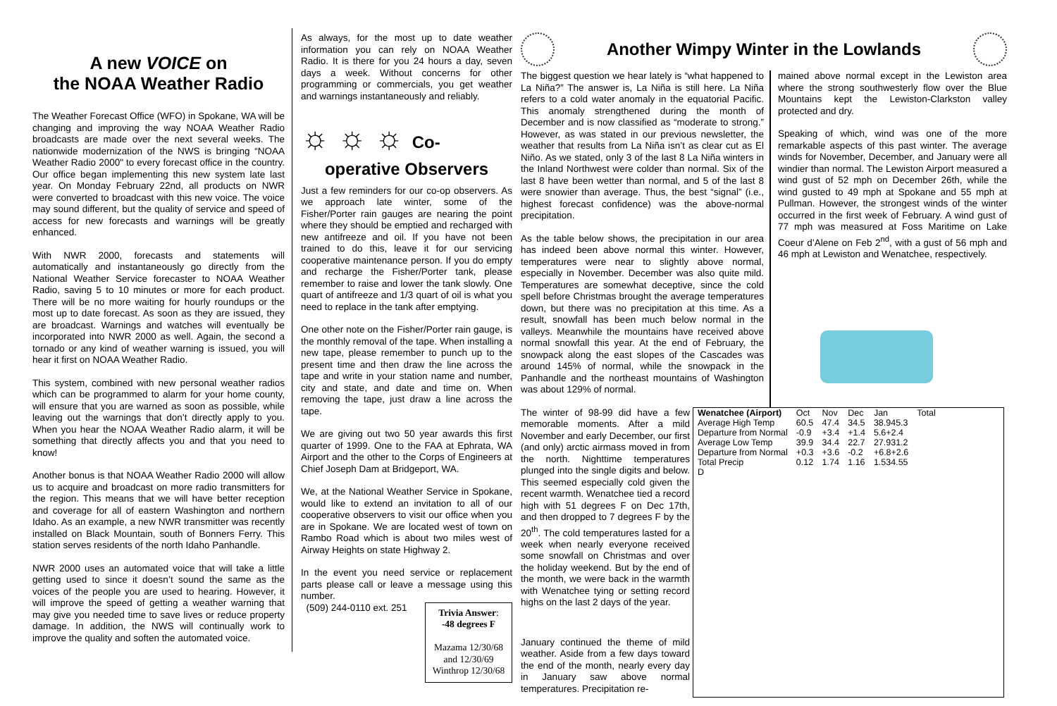A new VOICE on
the NOAA Weather Radio
The Weather Forecast Office (WFO) in Spokane, WA will be changing and improving the way NOAA Weather Radio broadcasts are made over the next several weeks. The nationwide modernization of the NWS is bringing “NOAA Weather Radio 2000" to every forecast office in the country. Our office began implementing this new system late last year. On Monday February 22nd, all products on NWR were converted to broadcast with this new voice. The voice may sound different, but the quality of service and speed of access for new forecasts and warnings will be greatly enhanced.
With NWR 2000, forecasts and statements will automatically and instantaneously go directly from the National Weather Service forecaster to NOAA Weather Radio, saving 5 to 10 minutes or more for each product. There will be no more waiting for hourly roundups or the most up to date forecast. As soon as they are issued, they are broadcast. Warnings and watches will eventually be incorporated into NWR 2000 as well. Again, the second a tornado or any kind of weather warning is issued, you will hear it first on NOAA Weather Radio.
This system, combined with new personal weather radios which can be programmed to alarm for your home county, will ensure that you are warned as soon as possible, while leaving out the warnings that don’t directly apply to you. When you hear the NOAA Weather Radio alarm, it will be something that directly affects you and that you need to know!
Another bonus is that NOAA Weather Radio 2000 will allow us to acquire and broadcast on more radio transmitters for the region. This means that we will have better reception and coverage for all of eastern Washington and northern Idaho. As an example, a new NWR transmitter was recently installed on Black Mountain, south of Bonners Ferry. This station serves residents of the north Idaho Panhandle.
NWR 2000 uses an automated voice that will take a little getting used to since it doesn’t sound the same as the voices of the people you are used to hearing. However, it will improve the speed of getting a weather warning that may give you needed time to save lives or reduce property damage. In addition, the NWS will continually work to improve the quality and soften the automated voice.
As always, for the most up to date weather information you can rely on NOAA Weather Radio. It is there for you 24 hours a day, seven days a week. Without concerns for other programming or commercials, you get weather and warnings instantaneously and reliably.
☼ ☼ ☼ Co-
operative Observers
Just a few reminders for our co-op observers. As we approach late winter, some of the Fisher/Porter rain gauges are nearing the point where they should be emptied and recharged with new antifreeze and oil. If you have not been trained to do this, leave it for our servicing cooperative maintenance person. If you do empty and recharge the Fisher/Porter tank, please remember to raise and lower the tank slowly. One quart of antifreeze and 1/3 quart of oil is what you need to replace in the tank after emptying.
One other note on the Fisher/Porter rain gauge, is the monthly removal of the tape. When installing a new tape, please remember to punch up to the present time and then draw the line across the tape and write in your station name and number, city and state, and date and time on. When removing the tape, just draw a line across the tape.
We are giving out two 50 year awards this first quarter of 1999. One to the FAA at Ephrata, WA Airport and the other to the Corps of Engineers at Chief Joseph Dam at Bridgeport, WA.
We, at the National Weather Service in Spokane, would like to extend an invitation to all of our cooperative observers to visit our office when you are in Spokane. We are located west of town on Rambo Road which is about two miles west of Airway Heights on state Highway 2.
In the event you need service or replacement parts please call or leave a message using this number.
Trivia Answer:
-48 degrees F
Mazama 12/30/68
and 12/30/69
Winthrop 12/30/68
(509) 244-0110 ext. 251
Another Wimpy Winter in the Lowlands
The biggest question we hear lately is “what happened to La Niña?” The answer is, La Niña is still here. La Niña refers to a cold water anomaly in the equatorial Pacific. This anomaly strengthened during the month of December and is now classified as “moderate to strong.” However, as was stated in our previous newsletter, the weather that results from La Niña isn’t as clear cut as El Niño. As we stated, only 3 of the last 8 La Niña winters in the Inland Northwest were colder than normal. Six of the last 8 have been wetter than normal, and 5 of the last 8 were snowier than average. Thus, the best “signal” (i.e., highest forecast confidence) was the above-normal precipitation.
As the table below shows, the precipitation in our area has indeed been above normal this winter. However, temperatures were near to slightly above normal, especially in November. December was also quite mild. Temperatures are somewhat deceptive, since the cold spell before Christmas brought the average temperatures down, but there was no precipitation at this time. As a result, snowfall has been much below normal in the valleys. Meanwhile the mountains have received above normal snowfall this year. At the end of February, the snowpack along the east slopes of the Cascades was around 145% of normal, while the snowpack in the Panhandle and the northeast mountains of Washington was about 129% of normal.
mained above normal except in the Lewiston area where the strong southwesterly flow over the Blue Mountains kept the Lewiston-Clarkston valley protected and dry.
Speaking of which, wind was one of the more remarkable aspects of this past winter. The average winds for November, December, and January were all windier than normal. The Lewiston Airport measured a wind gust of 52 mph on December 26th, while the wind gusted to 49 mph at Spokane and 55 mph at Pullman. However, the strongest winds of the winter occurred in the first week of February. A wind gust of 77 mph was measured at Foss Maritime on Lake Coeur d’Alene on Feb 2<sup>nd</sup>, with a gust of 56 mph and 46 mph at Lewiston and Wenatchee, respectively.
The winter of 98-99 did have a few memorable moments. After a mild November and early December, our first (and only) arctic airmass moved in from the north. Nighttime temperatures plunged into the single digits and below. This seemed especially cold given the recent warmth. Wenatchee tied a record high with 51 degrees F on Dec 17th, and then dropped to 7 degrees F by the 20<sup>th</sup>. The cold temperatures lasted for a week when nearly everyone received some snowfall on Christmas and over the holiday weekend. But by the end of the month, we were back in the warmth with Wenatchee tying or setting record highs on the last 2 days of the year.
January continued the theme of mild weather. Aside from a few days toward the end of the month, nearly every day in January saw above normal temperatures. Precipitation re-
| Wenatchee (Airport) | Oct | Nov | Dec | Jan | Total |
| Average High Temp | 60.5 | 47.4 | 34.5 | 38.945.3 | |
| Departure from Normal | -0.9 | +3.4 | +1.4 | 5.6+2.4 | |
| Average Low Temp | 39.9 | 34.4 | 22.7 | 27.931.2 | |
| Departure from Normal | +0.3 | +3.6 | -0.2 | +6.8+2.6 | |
| Total Precip | 0.12 | 1.74 | 1.16 | 1.534.55 | |
| D | | | | | |